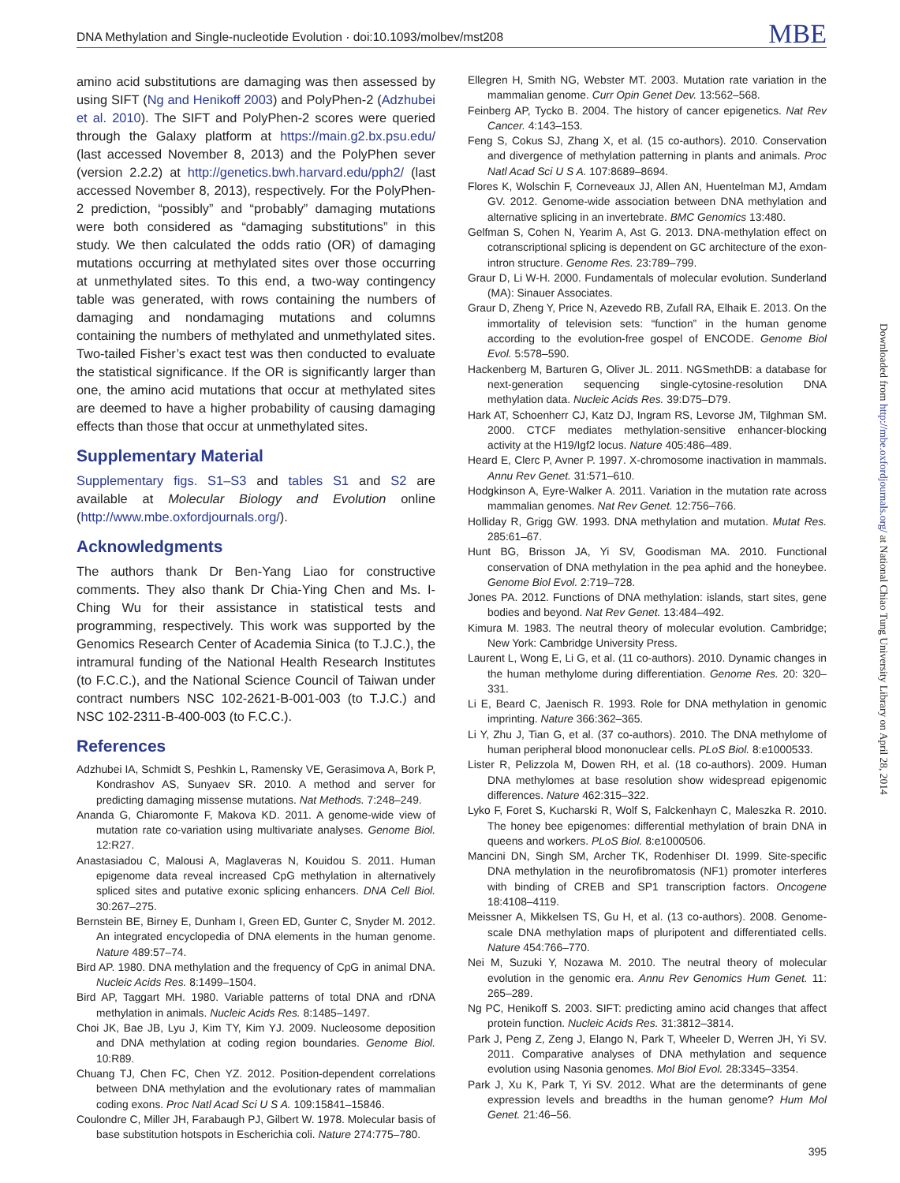DNA Methylation and Single-nucleotide Evolution · doi:10.1093/molbev/mst208 MBE
amino acid substitutions are damaging was then assessed by using SIFT (Ng and Henikoff 2003) and PolyPhen-2 (Adzhubei et al. 2010). The SIFT and PolyPhen-2 scores were queried through the Galaxy platform at https://main.g2.bx.psu.edu/ (last accessed November 8, 2013) and the PolyPhen sever (version 2.2.2) at http://genetics.bwh.harvard.edu/pph2/ (last accessed November 8, 2013), respectively. For the PolyPhen-2 prediction, “possibly” and “probably” damaging mutations were both considered as “damaging substitutions” in this study. We then calculated the odds ratio (OR) of damaging mutations occurring at methylated sites over those occurring at unmethylated sites. To this end, a two-way contingency table was generated, with rows containing the numbers of damaging and nondamaging mutations and columns containing the numbers of methylated and unmethylated sites. Two-tailed Fisher’s exact test was then conducted to evaluate the statistical significance. If the OR is significantly larger than one, the amino acid mutations that occur at methylated sites are deemed to have a higher probability of causing damaging effects than those that occur at unmethylated sites.
Supplementary Material
Supplementary figs. S1–S3 and tables S1 and S2 are available at Molecular Biology and Evolution online (http://www.mbe.oxfordjournals.org/).
Acknowledgments
The authors thank Dr Ben-Yang Liao for constructive comments. They also thank Dr Chia-Ying Chen and Ms. I-Ching Wu for their assistance in statistical tests and programming, respectively. This work was supported by the Genomics Research Center of Academia Sinica (to T.J.C.), the intramural funding of the National Health Research Institutes (to F.C.C.), and the National Science Council of Taiwan under contract numbers NSC 102-2621-B-001-003 (to T.J.C.) and NSC 102-2311-B-400-003 (to F.C.C.).
References
Adzhubei IA, Schmidt S, Peshkin L, Ramensky VE, Gerasimova A, Bork P, Kondrashov AS, Sunyaev SR. 2010. A method and server for predicting damaging missense mutations. Nat Methods. 7:248–249.
Ananda G, Chiaromonte F, Makova KD. 2011. A genome-wide view of mutation rate co-variation using multivariate analyses. Genome Biol. 12:R27.
Anastasiadou C, Malousi A, Maglaveras N, Kouidou S. 2011. Human epigenome data reveal increased CpG methylation in alternatively spliced sites and putative exonic splicing enhancers. DNA Cell Biol. 30:267–275.
Bernstein BE, Birney E, Dunham I, Green ED, Gunter C, Snyder M. 2012. An integrated encyclopedia of DNA elements in the human genome. Nature 489:57–74.
Bird AP. 1980. DNA methylation and the frequency of CpG in animal DNA. Nucleic Acids Res. 8:1499–1504.
Bird AP, Taggart MH. 1980. Variable patterns of total DNA and rDNA methylation in animals. Nucleic Acids Res. 8:1485–1497.
Choi JK, Bae JB, Lyu J, Kim TY, Kim YJ. 2009. Nucleosome deposition and DNA methylation at coding region boundaries. Genome Biol. 10:R89.
Chuang TJ, Chen FC, Chen YZ. 2012. Position-dependent correlations between DNA methylation and the evolutionary rates of mammalian coding exons. Proc Natl Acad Sci U S A. 109:15841–15846.
Coulondre C, Miller JH, Farabaugh PJ, Gilbert W. 1978. Molecular basis of base substitution hotspots in Escherichia coli. Nature 274:775–780.
Ellegren H, Smith NG, Webster MT. 2003. Mutation rate variation in the mammalian genome. Curr Opin Genet Dev. 13:562–568.
Feinberg AP, Tycko B. 2004. The history of cancer epigenetics. Nat Rev Cancer. 4:143–153.
Feng S, Cokus SJ, Zhang X, et al. (15 co-authors). 2010. Conservation and divergence of methylation patterning in plants and animals. Proc Natl Acad Sci U S A. 107:8689–8694.
Flores K, Wolschin F, Corneveaux JJ, Allen AN, Huentelman MJ, Amdam GV. 2012. Genome-wide association between DNA methylation and alternative splicing in an invertebrate. BMC Genomics 13:480.
Gelfman S, Cohen N, Yearim A, Ast G. 2013. DNA-methylation effect on cotranscriptional splicing is dependent on GC architecture of the exon-intron structure. Genome Res. 23:789–799.
Graur D, Li W-H. 2000. Fundamentals of molecular evolution. Sunderland (MA): Sinauer Associates.
Graur D, Zheng Y, Price N, Azevedo RB, Zufall RA, Elhaik E. 2013. On the immortality of television sets: “function” in the human genome according to the evolution-free gospel of ENCODE. Genome Biol Evol. 5:578–590.
Hackenberg M, Barturen G, Oliver JL. 2011. NGSmethDB: a database for next-generation sequencing single-cytosine-resolution DNA methylation data. Nucleic Acids Res. 39:D75–D79.
Hark AT, Schoenherr CJ, Katz DJ, Ingram RS, Levorse JM, Tilghman SM. 2000. CTCF mediates methylation-sensitive enhancer-blocking activity at the H19/Igf2 locus. Nature 405:486–489.
Heard E, Clerc P, Avner P. 1997. X-chromosome inactivation in mammals. Annu Rev Genet. 31:571–610.
Hodgkinson A, Eyre-Walker A. 2011. Variation in the mutation rate across mammalian genomes. Nat Rev Genet. 12:756–766.
Holliday R, Grigg GW. 1993. DNA methylation and mutation. Mutat Res. 285:61–67.
Hunt BG, Brisson JA, Yi SV, Goodisman MA. 2010. Functional conservation of DNA methylation in the pea aphid and the honeybee. Genome Biol Evol. 2:719–728.
Jones PA. 2012. Functions of DNA methylation: islands, start sites, gene bodies and beyond. Nat Rev Genet. 13:484–492.
Kimura M. 1983. The neutral theory of molecular evolution. Cambridge; New York: Cambridge University Press.
Laurent L, Wong E, Li G, et al. (11 co-authors). 2010. Dynamic changes in the human methylome during differentiation. Genome Res. 20: 320–331.
Li E, Beard C, Jaenisch R. 1993. Role for DNA methylation in genomic imprinting. Nature 366:362–365.
Li Y, Zhu J, Tian G, et al. (37 co-authors). 2010. The DNA methylome of human peripheral blood mononuclear cells. PLoS Biol. 8:e1000533.
Lister R, Pelizzola M, Dowen RH, et al. (18 co-authors). 2009. Human DNA methylomes at base resolution show widespread epigenomic differences. Nature 462:315–322.
Lyko F, Foret S, Kucharski R, Wolf S, Falckenhayn C, Maleszka R. 2010. The honey bee epigenomes: differential methylation of brain DNA in queens and workers. PLoS Biol. 8:e1000506.
Mancini DN, Singh SM, Archer TK, Rodenhiser DI. 1999. Site-specific DNA methylation in the neurofibromatosis (NF1) promoter interferes with binding of CREB and SP1 transcription factors. Oncogene 18:4108–4119.
Meissner A, Mikkelsen TS, Gu H, et al. (13 co-authors). 2008. Genome-scale DNA methylation maps of pluripotent and differentiated cells. Nature 454:766–770.
Nei M, Suzuki Y, Nozawa M. 2010. The neutral theory of molecular evolution in the genomic era. Annu Rev Genomics Hum Genet. 11: 265–289.
Ng PC, Henikoff S. 2003. SIFT: predicting amino acid changes that affect protein function. Nucleic Acids Res. 31:3812–3814.
Park J, Peng Z, Zeng J, Elango N, Park T, Wheeler D, Werren JH, Yi SV. 2011. Comparative analyses of DNA methylation and sequence evolution using Nasonia genomes. Mol Biol Evol. 28:3345–3354.
Park J, Xu K, Park T, Yi SV. 2012. What are the determinants of gene expression levels and breadths in the human genome? Hum Mol Genet. 21:46–56.
Downloaded from http://mbe.oxfordjournals.org/ at National Chiao Tung University Library on April 28, 2014
395